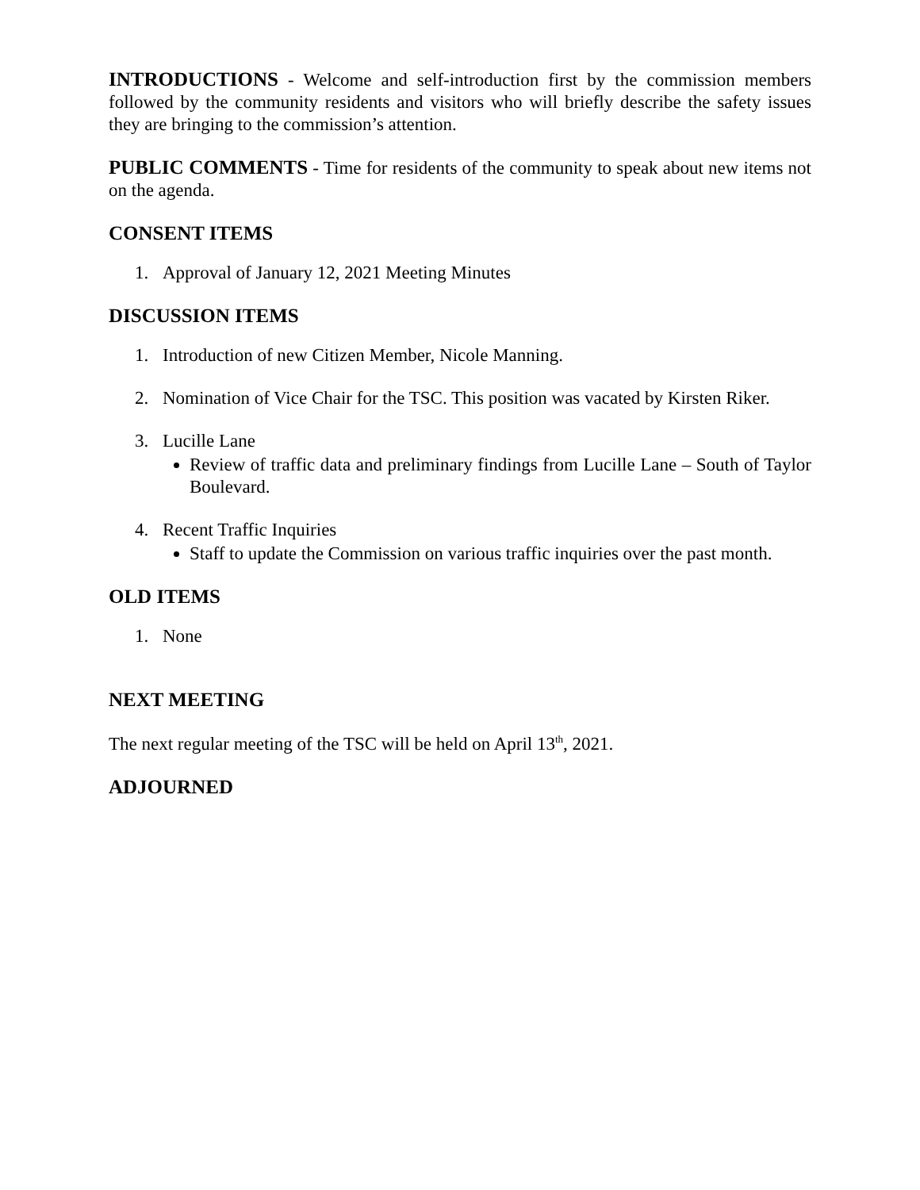INTRODUCTIONS - Welcome and self-introduction first by the commission members followed by the community residents and visitors who will briefly describe the safety issues they are bringing to the commission’s attention.
PUBLIC COMMENTS - Time for residents of the community to speak about new items not on the agenda.
CONSENT ITEMS
1. Approval of January 12, 2021 Meeting Minutes
DISCUSSION ITEMS
1. Introduction of new Citizen Member, Nicole Manning.
2. Nomination of Vice Chair for the TSC. This position was vacated by Kirsten Riker.
3. Lucille Lane
Review of traffic data and preliminary findings from Lucille Lane – South of Taylor Boulevard.
4. Recent Traffic Inquiries
Staff to update the Commission on various traffic inquiries over the past month.
OLD ITEMS
1. None
NEXT MEETING
The next regular meeting of the TSC will be held on April 13<sup>th</sup>, 2021.
ADJOURNED